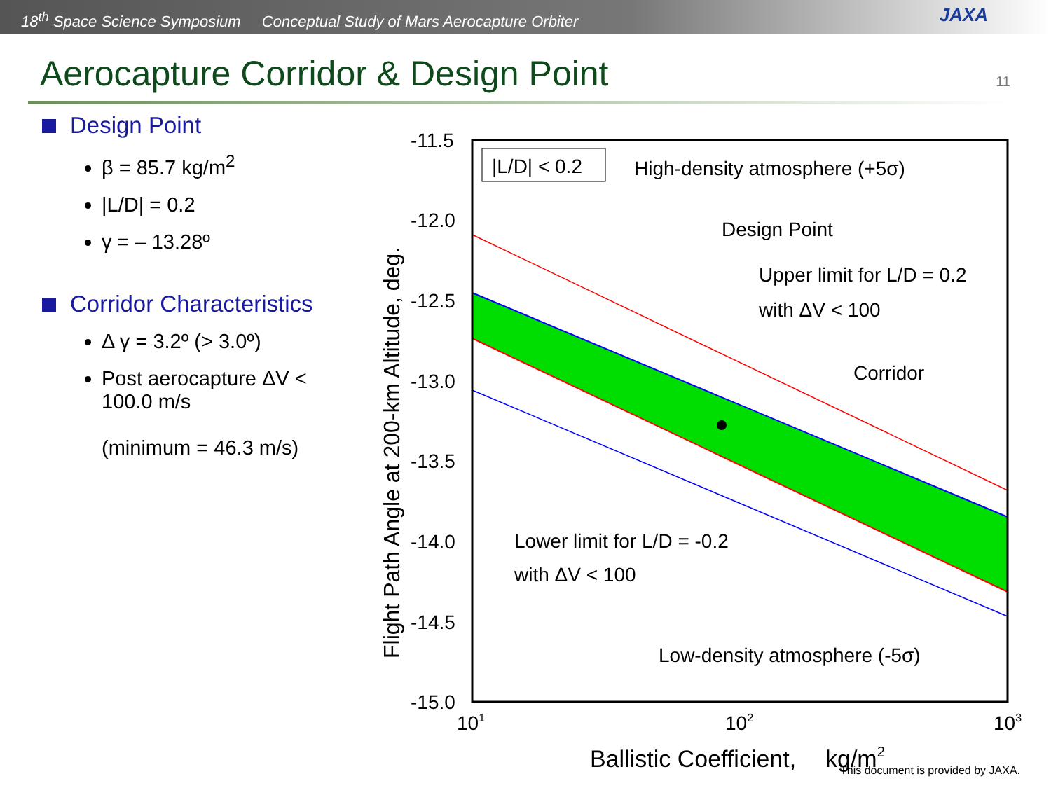18<sup>th</sup> Space Science Symposium Conceptual Study of Mars Aerocapture Orbiter
JAXA
Aerocapture Corridor & Design Point
11
Design Point
β = 85.7 kg/m<sup>2</sup>
|L/D| = 0.2
γ = – 13.28º
Corridor Characteristics
Δ γ = 3.2º (> 3.0º)
Post aerocapture ΔV < 100.0 m/s
(minimum = 46.3 m/s)
|L/D| < 0.2
High-density atmosphere (+5σ)
Design Point
Upper limit for L/D = 0.2
with ΔV < 100
Corridor
Lower limit for L/D = -0.2
with ΔV < 100
Low-density atmosphere (-5σ)
-11.5
-12.0
-12.5
-13.0
-13.5
-14.0
-14.5
-15.0
101
102
103
Ballistic Coefficient,
kg/m2
Flight Path Angle at 200-km Altitude, deg.
This document is provided by JAXA.